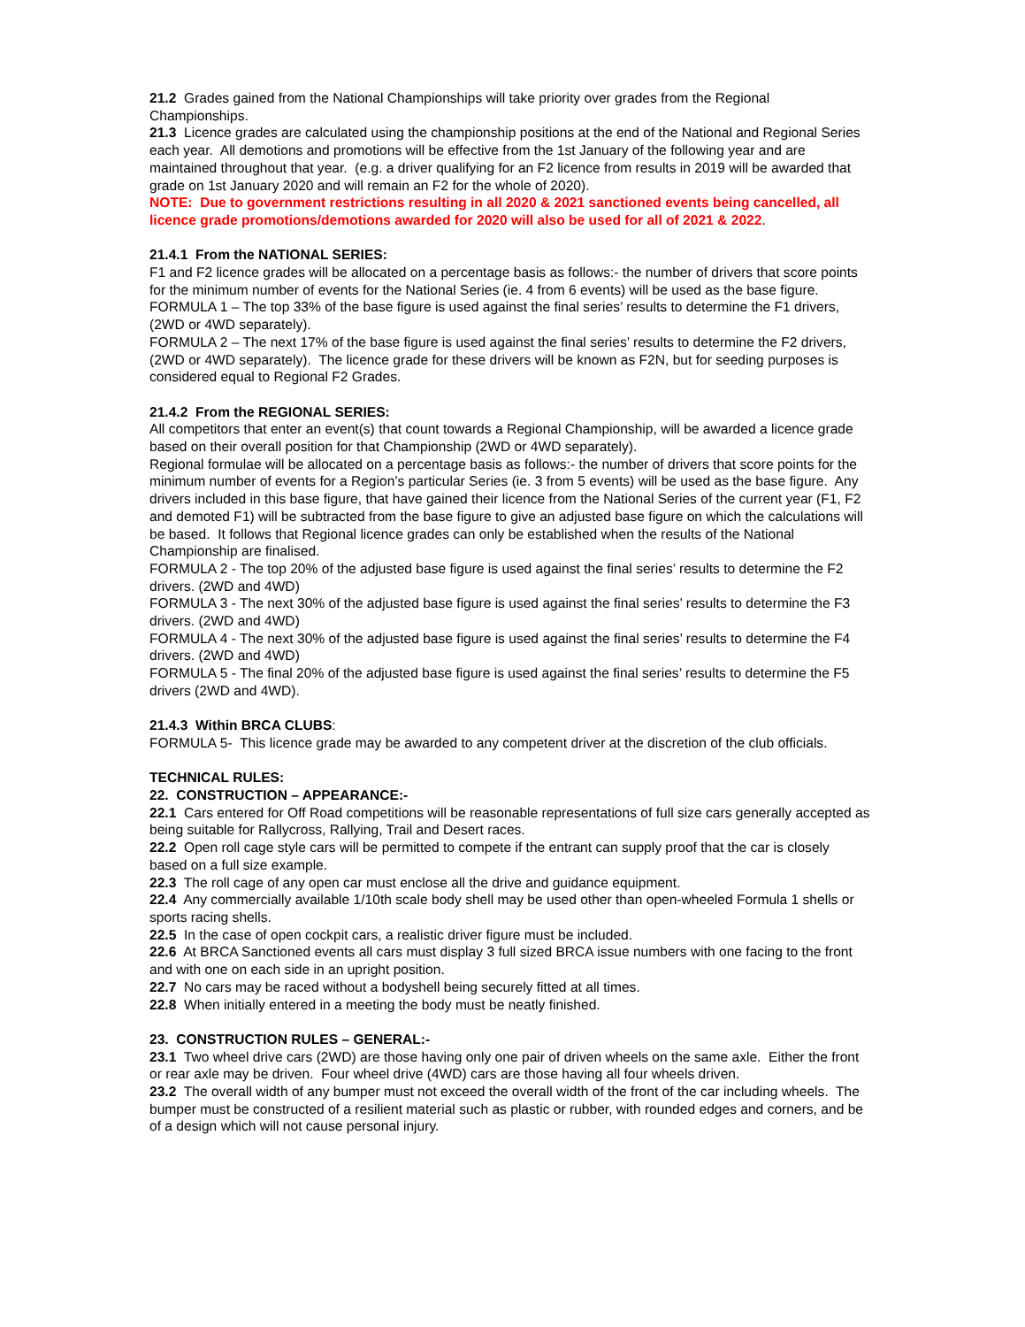21.2 Grades gained from the National Championships will take priority over grades from the Regional Championships.
21.3 Licence grades are calculated using the championship positions at the end of the National and Regional Series each year. All demotions and promotions will be effective from the 1st January of the following year and are maintained throughout that year. (e.g. a driver qualifying for an F2 licence from results in 2019 will be awarded that grade on 1st January 2020 and will remain an F2 for the whole of 2020).
NOTE: Due to government restrictions resulting in all 2020 & 2021 sanctioned events being cancelled, all licence grade promotions/demotions awarded for 2020 will also be used for all of 2021 & 2022.
21.4.1 From the NATIONAL SERIES:
F1 and F2 licence grades will be allocated on a percentage basis as follows:- the number of drivers that score points for the minimum number of events for the National Series (ie. 4 from 6 events) will be used as the base figure.
FORMULA 1 – The top 33% of the base figure is used against the final series’ results to determine the F1 drivers, (2WD or 4WD separately).
FORMULA 2 – The next 17% of the base figure is used against the final series’ results to determine the F2 drivers, (2WD or 4WD separately). The licence grade for these drivers will be known as F2N, but for seeding purposes is considered equal to Regional F2 Grades.
21.4.2 From the REGIONAL SERIES:
All competitors that enter an event(s) that count towards a Regional Championship, will be awarded a licence grade based on their overall position for that Championship (2WD or 4WD separately).
Regional formulae will be allocated on a percentage basis as follows:- the number of drivers that score points for the minimum number of events for a Region’s particular Series (ie. 3 from 5 events) will be used as the base figure. Any drivers included in this base figure, that have gained their licence from the National Series of the current year (F1, F2 and demoted F1) will be subtracted from the base figure to give an adjusted base figure on which the calculations will be based. It follows that Regional licence grades can only be established when the results of the National Championship are finalised.
FORMULA 2 - The top 20% of the adjusted base figure is used against the final series’ results to determine the F2 drivers. (2WD and 4WD)
FORMULA 3 - The next 30% of the adjusted base figure is used against the final series’ results to determine the F3 drivers. (2WD and 4WD)
FORMULA 4 - The next 30% of the adjusted base figure is used against the final series’ results to determine the F4 drivers. (2WD and 4WD)
FORMULA 5 - The final 20% of the adjusted base figure is used against the final series’ results to determine the F5 drivers (2WD and 4WD).
21.4.3 Within BRCA CLUBS:
FORMULA 5- This licence grade may be awarded to any competent driver at the discretion of the club officials.
TECHNICAL RULES:
22. CONSTRUCTION – APPEARANCE:-
22.1 Cars entered for Off Road competitions will be reasonable representations of full size cars generally accepted as being suitable for Rallycross, Rallying, Trail and Desert races.
22.2 Open roll cage style cars will be permitted to compete if the entrant can supply proof that the car is closely based on a full size example.
22.3 The roll cage of any open car must enclose all the drive and guidance equipment.
22.4 Any commercially available 1/10th scale body shell may be used other than open-wheeled Formula 1 shells or sports racing shells.
22.5 In the case of open cockpit cars, a realistic driver figure must be included.
22.6 At BRCA Sanctioned events all cars must display 3 full sized BRCA issue numbers with one facing to the front and with one on each side in an upright position.
22.7 No cars may be raced without a bodyshell being securely fitted at all times.
22.8 When initially entered in a meeting the body must be neatly finished.
23. CONSTRUCTION RULES – GENERAL:-
23.1 Two wheel drive cars (2WD) are those having only one pair of driven wheels on the same axle. Either the front or rear axle may be driven. Four wheel drive (4WD) cars are those having all four wheels driven.
23.2 The overall width of any bumper must not exceed the overall width of the front of the car including wheels. The bumper must be constructed of a resilient material such as plastic or rubber, with rounded edges and corners, and be of a design which will not cause personal injury.